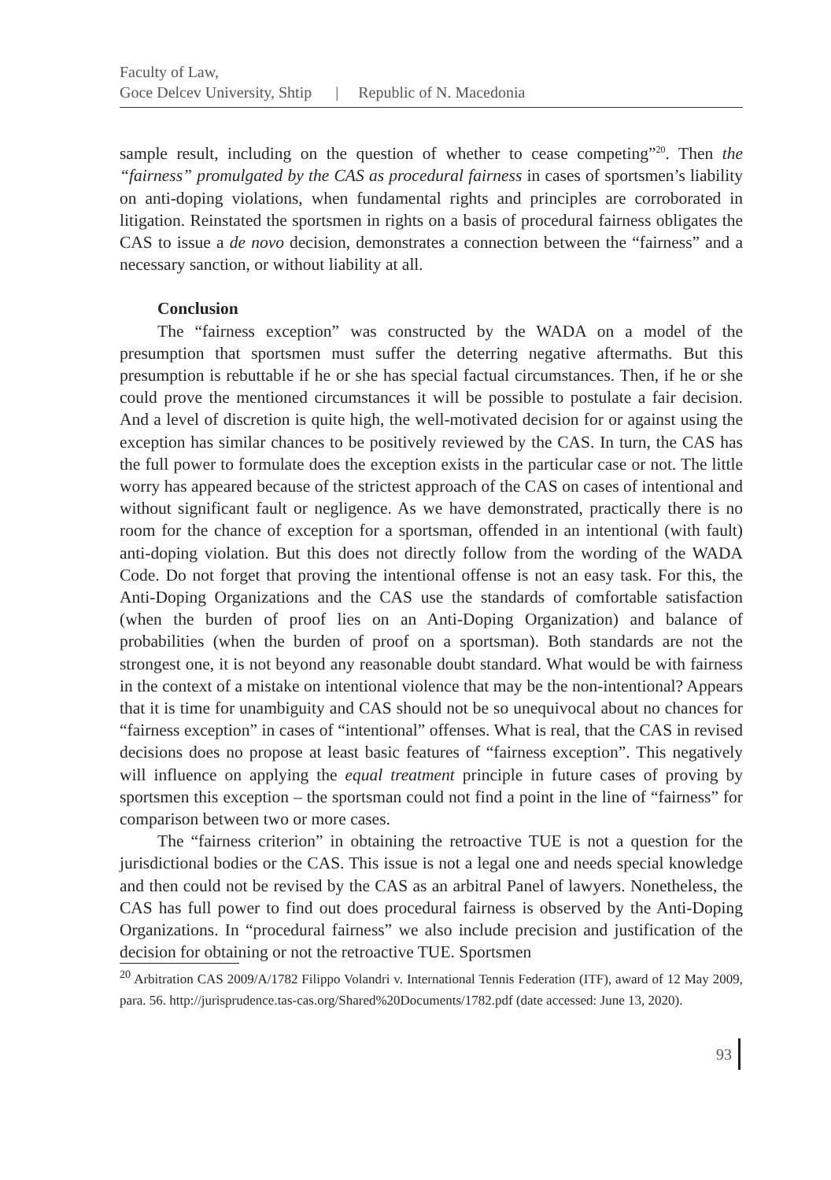Faculty of Law,
Goce Delcev University, Shtip | Republic of N. Macedonia
sample result, including on the question of whether to cease competing”<sup>20</sup>. Then the “fairness” promulgated by the CAS as procedural fairness in cases of sportsmen’s liability on anti-doping violations, when fundamental rights and principles are corroborated in litigation. Reinstated the sportsmen in rights on a basis of procedural fairness obligates the CAS to issue a de novo decision, demonstrates a connection between the “fairness” and a necessary sanction, or without liability at all.
Conclusion
The “fairness exception” was constructed by the WADA on a model of the presumption that sportsmen must suffer the deterring negative aftermaths. But this presumption is rebuttable if he or she has special factual circumstances. Then, if he or she could prove the mentioned circumstances it will be possible to postulate a fair decision. And a level of discretion is quite high, the well-motivated decision for or against using the exception has similar chances to be positively reviewed by the CAS. In turn, the CAS has the full power to formulate does the exception exists in the particular case or not. The little worry has appeared because of the strictest approach of the CAS on cases of intentional and without significant fault or negligence. As we have demonstrated, practically there is no room for the chance of exception for a sportsman, offended in an intentional (with fault) anti-doping violation. But this does not directly follow from the wording of the WADA Code. Do not forget that proving the intentional offense is not an easy task. For this, the Anti-Doping Organizations and the CAS use the standards of comfortable satisfaction (when the burden of proof lies on an Anti-Doping Organization) and balance of probabilities (when the burden of proof on a sportsman). Both standards are not the strongest one, it is not beyond any reasonable doubt standard. What would be with fairness in the context of a mistake on intentional violence that may be the non-intentional? Appears that it is time for unambiguity and CAS should not be so unequivocal about no chances for “fairness exception” in cases of “intentional” offenses. What is real, that the CAS in revised decisions does no propose at least basic features of “fairness exception”. This negatively will influence on applying the equal treatment principle in future cases of proving by sportsmen this exception – the sportsman could not find a point in the line of “fairness” for comparison between two or more cases.
The “fairness criterion” in obtaining the retroactive TUE is not a question for the jurisdictional bodies or the CAS. This issue is not a legal one and needs special knowledge and then could not be revised by the CAS as an arbitral Panel of lawyers. Nonetheless, the CAS has full power to find out does procedural fairness is observed by the Anti-Doping Organizations. In “procedural fairness” we also include precision and justification of the decision for obtaining or not the retroactive TUE. Sportsmen
<sup>20</sup> Arbitration CAS 2009/A/1782 Filippo Volandri v. International Tennis Federation (ITF), award of 12 May 2009, para. 56. http://jurisprudence.tas-cas.org/Shared%20Documents/1782.pdf (date accessed: June 13, 2020).
93